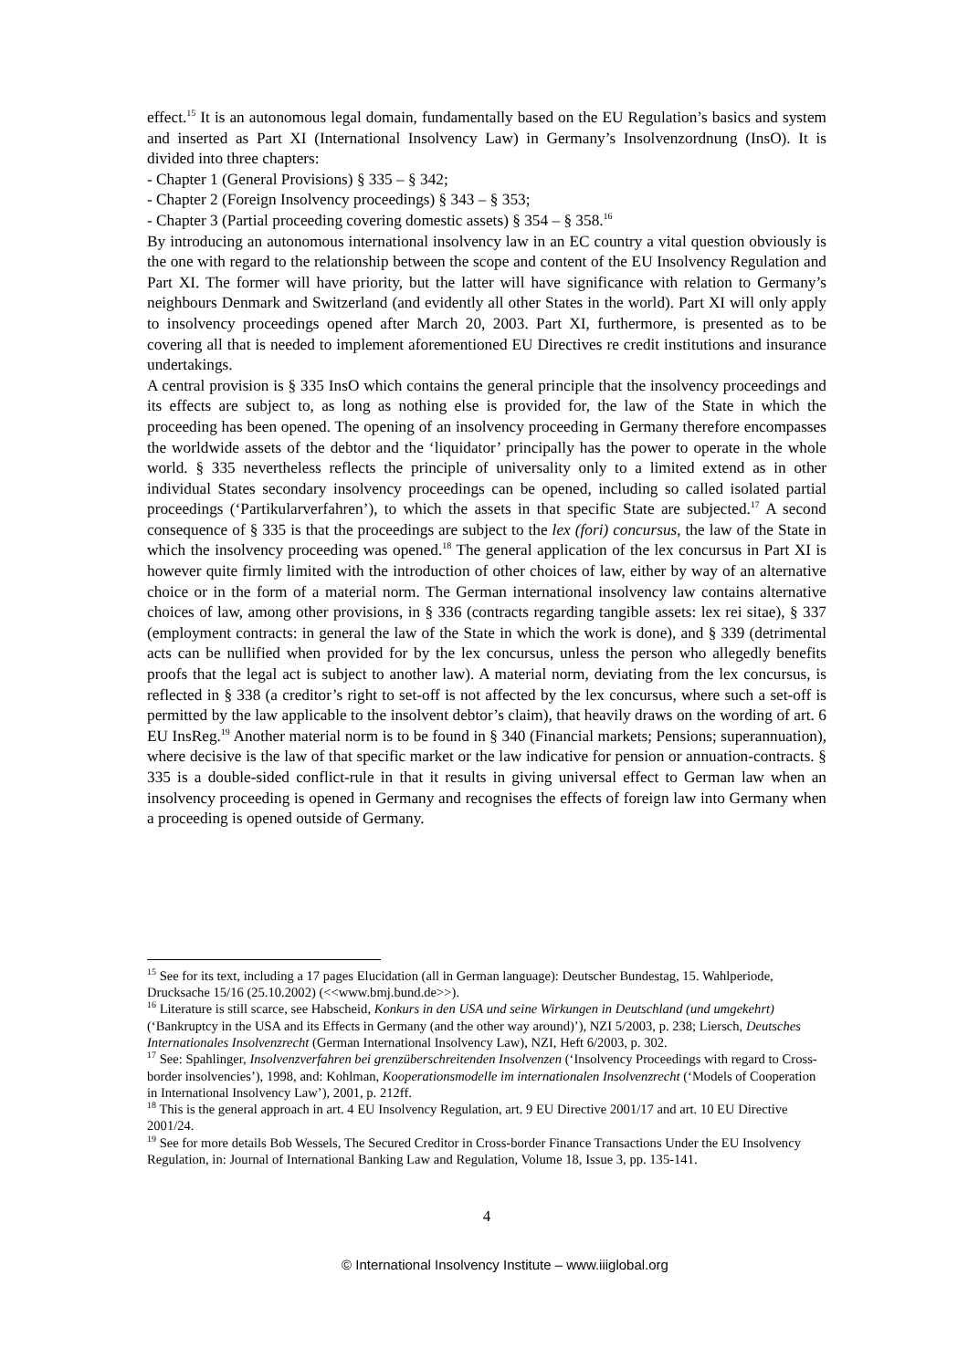effect.<sup>15</sup> It is an autonomous legal domain, fundamentally based on the EU Regulation’s basics and system and inserted as Part XI (International Insolvency Law) in Germany’s Insolvenzordnung (InsO). It is divided into three chapters:
- Chapter 1 (General Provisions) § 335 – § 342;
- Chapter 2 (Foreign Insolvency proceedings) § 343 – § 353;
- Chapter 3 (Partial proceeding covering domestic assets) § 354 – § 358.<sup>16</sup>
By introducing an autonomous international insolvency law in an EC country a vital question obviously is the one with regard to the relationship between the scope and content of the EU Insolvency Regulation and Part XI. The former will have priority, but the latter will have significance with relation to Germany’s neighbours Denmark and Switzerland (and evidently all other States in the world). Part XI will only apply to insolvency proceedings opened after March 20, 2003. Part XI, furthermore, is presented as to be covering all that is needed to implement aforementioned EU Directives re credit institutions and insurance undertakings.
A central provision is § 335 InsO which contains the general principle that the insolvency proceedings and its effects are subject to, as long as nothing else is provided for, the law of the State in which the proceeding has been opened. The opening of an insolvency proceeding in Germany therefore encompasses the worldwide assets of the debtor and the ‘liquidator’ principally has the power to operate in the whole world. § 335 nevertheless reflects the principle of universality only to a limited extend as in other individual States secondary insolvency proceedings can be opened, including so called isolated partial proceedings (‘Partikularverfahren’), to which the assets in that specific State are subjected.<sup>17</sup> A second consequence of § 335 is that the proceedings are subject to the lex (fori) concursus, the law of the State in which the insolvency proceeding was opened.<sup>18</sup> The general application of the lex concursus in Part XI is however quite firmly limited with the introduction of other choices of law, either by way of an alternative choice or in the form of a material norm. The German international insolvency law contains alternative choices of law, among other provisions, in § 336 (contracts regarding tangible assets: lex rei sitae), § 337 (employment contracts: in general the law of the State in which the work is done), and § 339 (detrimental acts can be nullified when provided for by the lex concursus, unless the person who allegedly benefits proofs that the legal act is subject to another law). A material norm, deviating from the lex concursus, is reflected in § 338 (a creditor’s right to set-off is not affected by the lex concursus, where such a set-off is permitted by the law applicable to the insolvent debtor’s claim), that heavily draws on the wording of art. 6 EU InsReg.<sup>19</sup> Another material norm is to be found in § 340 (Financial markets; Pensions; superannuation), where decisive is the law of that specific market or the law indicative for pension or annuation-contracts. § 335 is a double-sided conflict-rule in that it results in giving universal effect to German law when an insolvency proceeding is opened in Germany and recognises the effects of foreign law into Germany when a proceeding is opened outside of Germany.
<sup>15</sup> See for its text, including a 17 pages Elucidation (all in German language): Deutscher Bundestag, 15. Wahlperiode, Drucksache 15/16 (25.10.2002) (<<www.bmj.bund.de>>).
<sup>16</sup> Literature is still scarce, see Habscheid, Konkurs in den USA und seine Wirkungen in Deutschland (und umgekehrt) (‘Bankruptcy in the USA and its Effects in Germany (and the other way around)’), NZI 5/2003, p. 238; Liersch, Deutsches Internationales Insolvenzrecht (German International Insolvency Law), NZI, Heft 6/2003, p. 302.
<sup>17</sup> See: Spahlinger, Insolvenzverfahren bei grenzüberschreitenden Insolvenzen (‘Insolvency Proceedings with regard to Cross-border insolvencies’), 1998, and: Kohlman, Kooperationsmodelle im internationalen Insolvenzrecht (‘Models of Cooperation in International Insolvency Law’), 2001, p. 212ff.
<sup>18</sup> This is the general approach in art. 4 EU Insolvency Regulation, art. 9 EU Directive 2001/17 and art. 10 EU Directive 2001/24.
<sup>19</sup> See for more details Bob Wessels, The Secured Creditor in Cross-border Finance Transactions Under the EU Insolvency Regulation, in: Journal of International Banking Law and Regulation, Volume 18, Issue 3, pp. 135-141.
4
© International Insolvency Institute – www.iiiglobal.org